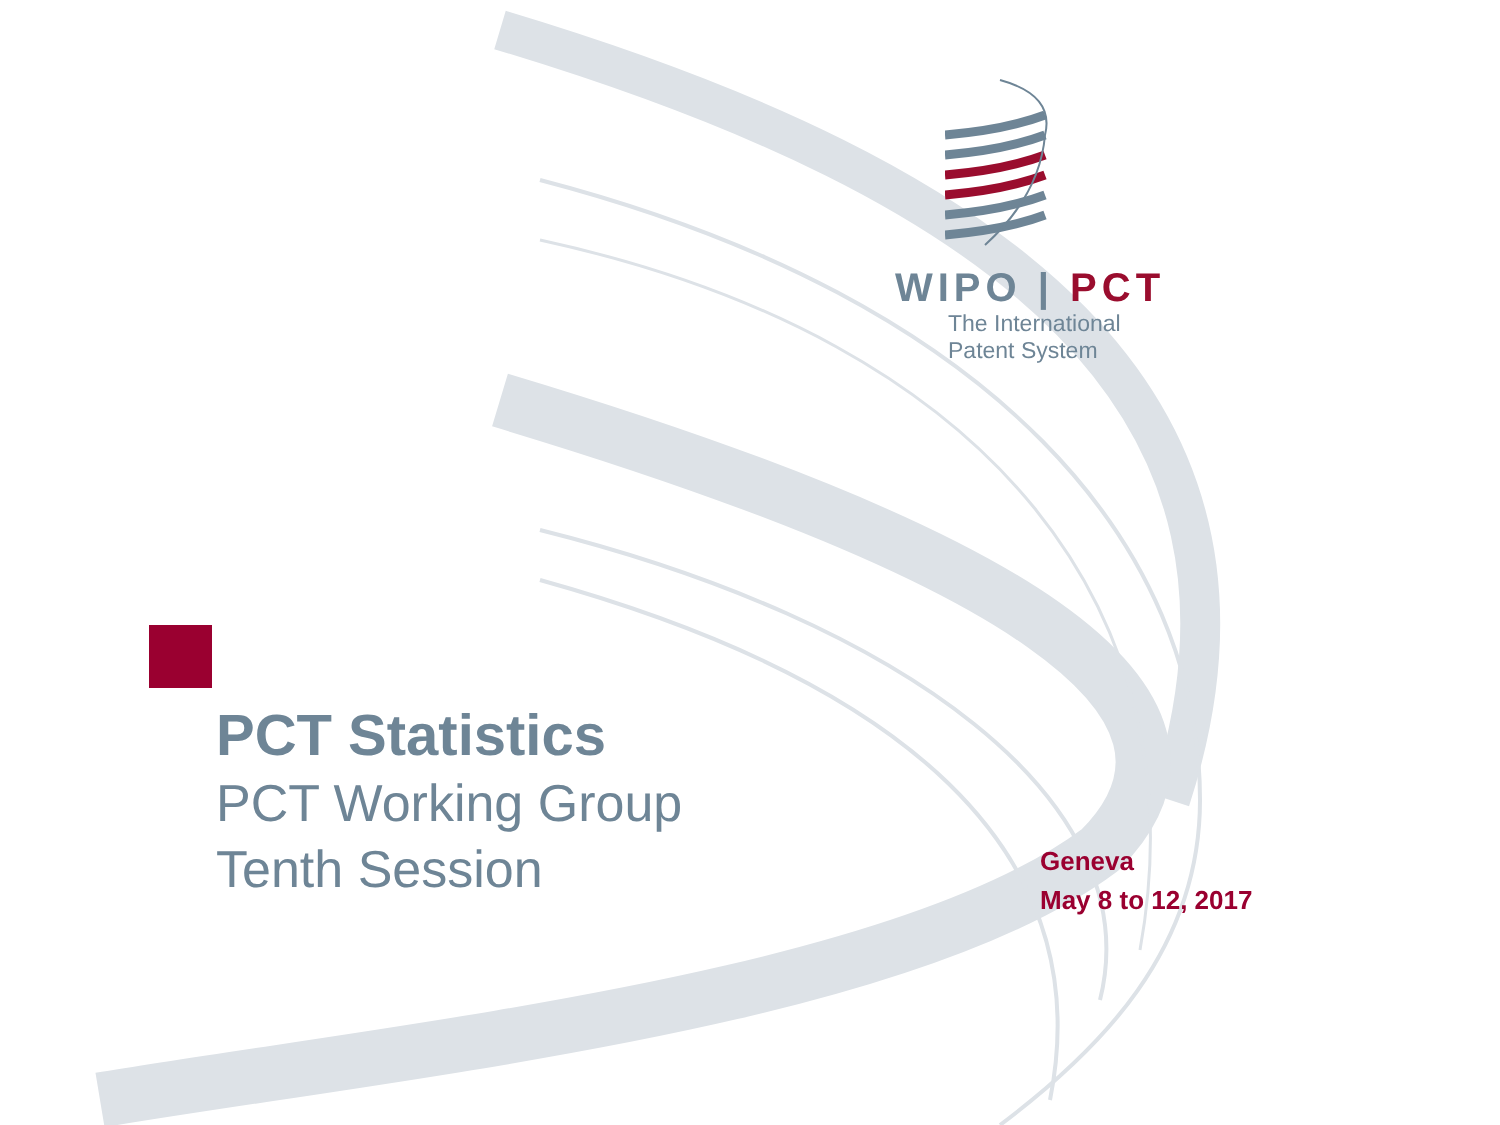WIPO | PCT
The International
Patent System
PCT Statistics
PCT Working Group
Tenth Session
Geneva
May 8 to 12, 2017